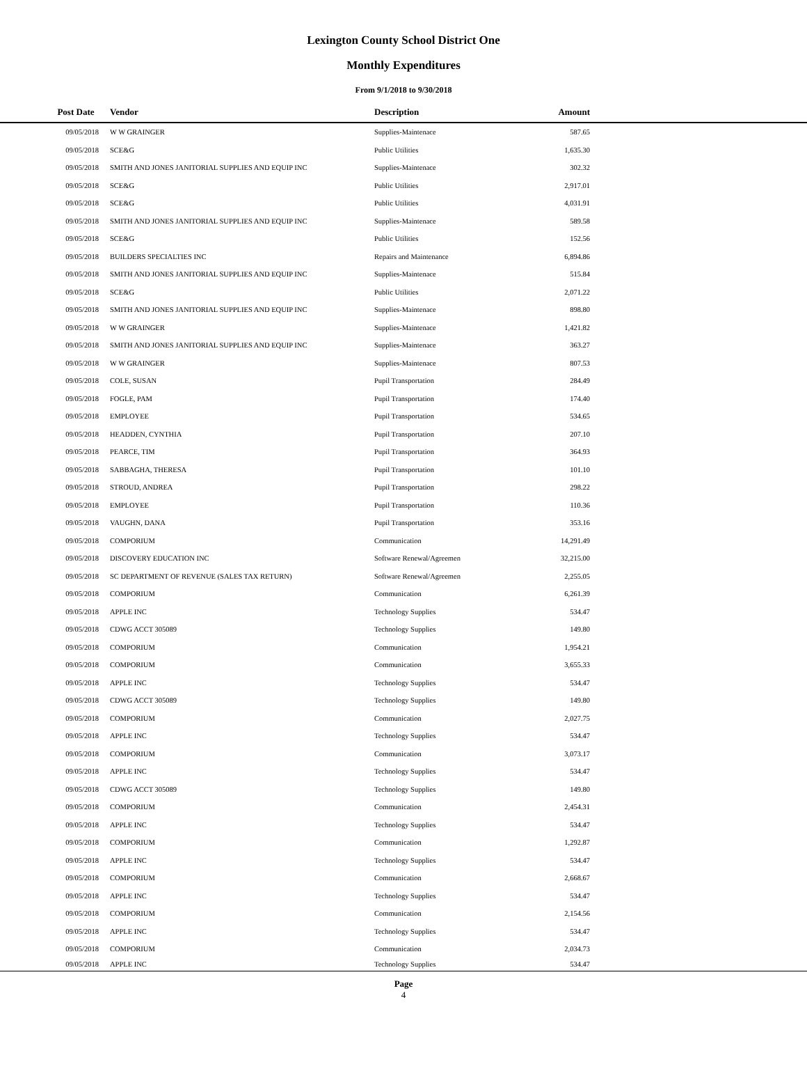Lexington County School District One
Monthly Expenditures
From 9/1/2018 to 9/30/2018
| Post Date | | Vendor | Description | Amount | |
| --- | --- | --- | --- | --- | --- |
| 09/05/2018 | | W W GRAINGER | Supplies-Maintenace | 587.65 | |
| 09/05/2018 | | SCE&G | Public Utilities | 1,635.30 | |
| 09/05/2018 | | SMITH AND JONES JANITORIAL SUPPLIES AND EQUIP INC | Supplies-Maintenace | 302.32 | |
| 09/05/2018 | | SCE&G | Public Utilities | 2,917.01 | |
| 09/05/2018 | | SCE&G | Public Utilities | 4,031.91 | |
| 09/05/2018 | | SMITH AND JONES JANITORIAL SUPPLIES AND EQUIP INC | Supplies-Maintenace | 589.58 | |
| 09/05/2018 | | SCE&G | Public Utilities | 152.56 | |
| 09/05/2018 | | BUILDERS SPECIALTIES INC | Repairs and Maintenance | 6,894.86 | |
| 09/05/2018 | | SMITH AND JONES JANITORIAL SUPPLIES AND EQUIP INC | Supplies-Maintenace | 515.84 | |
| 09/05/2018 | | SCE&G | Public Utilities | 2,071.22 | |
| 09/05/2018 | | SMITH AND JONES JANITORIAL SUPPLIES AND EQUIP INC | Supplies-Maintenace | 898.80 | |
| 09/05/2018 | | W W GRAINGER | Supplies-Maintenace | 1,421.82 | |
| 09/05/2018 | | SMITH AND JONES JANITORIAL SUPPLIES AND EQUIP INC | Supplies-Maintenace | 363.27 | |
| 09/05/2018 | | W W GRAINGER | Supplies-Maintenace | 807.53 | |
| 09/05/2018 | | COLE, SUSAN | Pupil Transportation | 284.49 | |
| 09/05/2018 | | FOGLE, PAM | Pupil Transportation | 174.40 | |
| 09/05/2018 | | EMPLOYEE | Pupil Transportation | 534.65 | |
| 09/05/2018 | | HEADDEN, CYNTHIA | Pupil Transportation | 207.10 | |
| 09/05/2018 | | PEARCE, TIM | Pupil Transportation | 364.93 | |
| 09/05/2018 | | SABBAGHA, THERESA | Pupil Transportation | 101.10 | |
| 09/05/2018 | | STROUD, ANDREA | Pupil Transportation | 298.22 | |
| 09/05/2018 | | EMPLOYEE | Pupil Transportation | 110.36 | |
| 09/05/2018 | | VAUGHN, DANA | Pupil Transportation | 353.16 | |
| 09/05/2018 | | COMPORIUM | Communication | 14,291.49 | |
| 09/05/2018 | | DISCOVERY EDUCATION INC | Software Renewal/Agreemen | 32,215.00 | |
| 09/05/2018 | | SC DEPARTMENT OF REVENUE (SALES TAX RETURN) | Software Renewal/Agreemen | 2,255.05 | |
| 09/05/2018 | | COMPORIUM | Communication | 6,261.39 | |
| 09/05/2018 | | APPLE INC | Technology Supplies | 534.47 | |
| 09/05/2018 | | CDWG ACCT 305089 | Technology Supplies | 149.80 | |
| 09/05/2018 | | COMPORIUM | Communication | 1,954.21 | |
| 09/05/2018 | | COMPORIUM | Communication | 3,655.33 | |
| 09/05/2018 | | APPLE INC | Technology Supplies | 534.47 | |
| 09/05/2018 | | CDWG ACCT 305089 | Technology Supplies | 149.80 | |
| 09/05/2018 | | COMPORIUM | Communication | 2,027.75 | |
| 09/05/2018 | | APPLE INC | Technology Supplies | 534.47 | |
| 09/05/2018 | | COMPORIUM | Communication | 3,073.17 | |
| 09/05/2018 | | APPLE INC | Technology Supplies | 534.47 | |
| 09/05/2018 | | CDWG ACCT 305089 | Technology Supplies | 149.80 | |
| 09/05/2018 | | COMPORIUM | Communication | 2,454.31 | |
| 09/05/2018 | | APPLE INC | Technology Supplies | 534.47 | |
| 09/05/2018 | | COMPORIUM | Communication | 1,292.87 | |
| 09/05/2018 | | APPLE INC | Technology Supplies | 534.47 | |
| 09/05/2018 | | COMPORIUM | Communication | 2,668.67 | |
| 09/05/2018 | | APPLE INC | Technology Supplies | 534.47 | |
| 09/05/2018 | | COMPORIUM | Communication | 2,154.56 | |
| 09/05/2018 | | APPLE INC | Technology Supplies | 534.47 | |
| 09/05/2018 | | COMPORIUM | Communication | 2,034.73 | |
| 09/05/2018 | | APPLE INC | Technology Supplies | 534.47 | |
Page
4